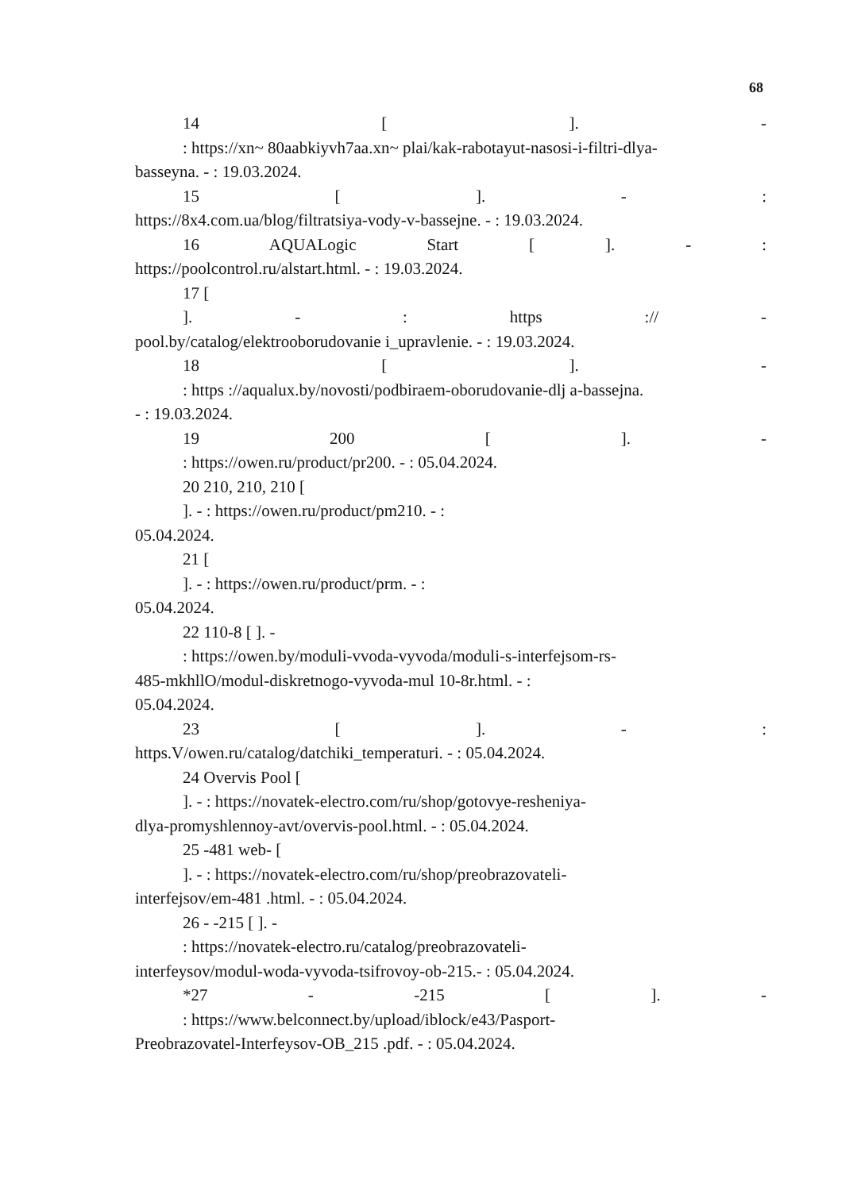68
14 [ ]. -
: https://xn~ 80aabkiyvh7aa.xn~ plai/kak-rabotayut-nasosi-i-filtri-dlya-
basseyna. - : 19.03.2024.
15 [ ]. - :
https://8x4.com.ua/blog/filtratsiya-vody-v-bassejne. - : 19.03.2024.
16 AQUALogic Start [ ]. - :
https://poolcontrol.ru/alstart.html. - : 19.03.2024.
17 [
]. - : https :// -
pool.by/catalog/elektrooborudovanie i_upravlenie. - : 19.03.2024.
18 [ ]. -
: https ://aqualux.by/novosti/podbiraem-oborudovanie-dlj a-bassejna.
- : 19.03.2024.
19 200 [ ]. -
: https://owen.ru/product/pr200. - : 05.04.2024.
20 210, 210, 210 [
]. - : https://owen.ru/product/pm210. - :
05.04.2024.
21 [
]. - : https://owen.ru/product/prm. - :
05.04.2024.
22 110-8 [ ]. -
: https://owen.by/moduli-vvoda-vyvoda/moduli-s-interfejsom-rs-
485-mkhllO/modul-diskretnogo-vyvoda-mul 10-8r.html. - :
05.04.2024.
23 [ ]. - :
https.V/owen.ru/catalog/datchiki_temperaturi. - : 05.04.2024.
24 Overvis Pool [
]. - : https://novatek-electro.com/ru/shop/gotovye-resheniya-
dlya-promyshlennoy-avt/overvis-pool.html. - : 05.04.2024.
25 -481 web- [
]. - : https://novatek-electro.com/ru/shop/preobrazovateli-
interfejsov/em-481 .html. - : 05.04.2024.
26 - -215 [ ]. -
: https://novatek-electro.ru/catalog/preobrazovateli-
interfeysov/modul-woda-vyvoda-tsifrovoy-ob-215.- : 05.04.2024.
*27 - -215 [ ]. -
: https://www.belconnect.by/upload/iblock/e43/Pasport-
Preobrazovatel-Interfeysov-OB_215 .pdf. - : 05.04.2024.